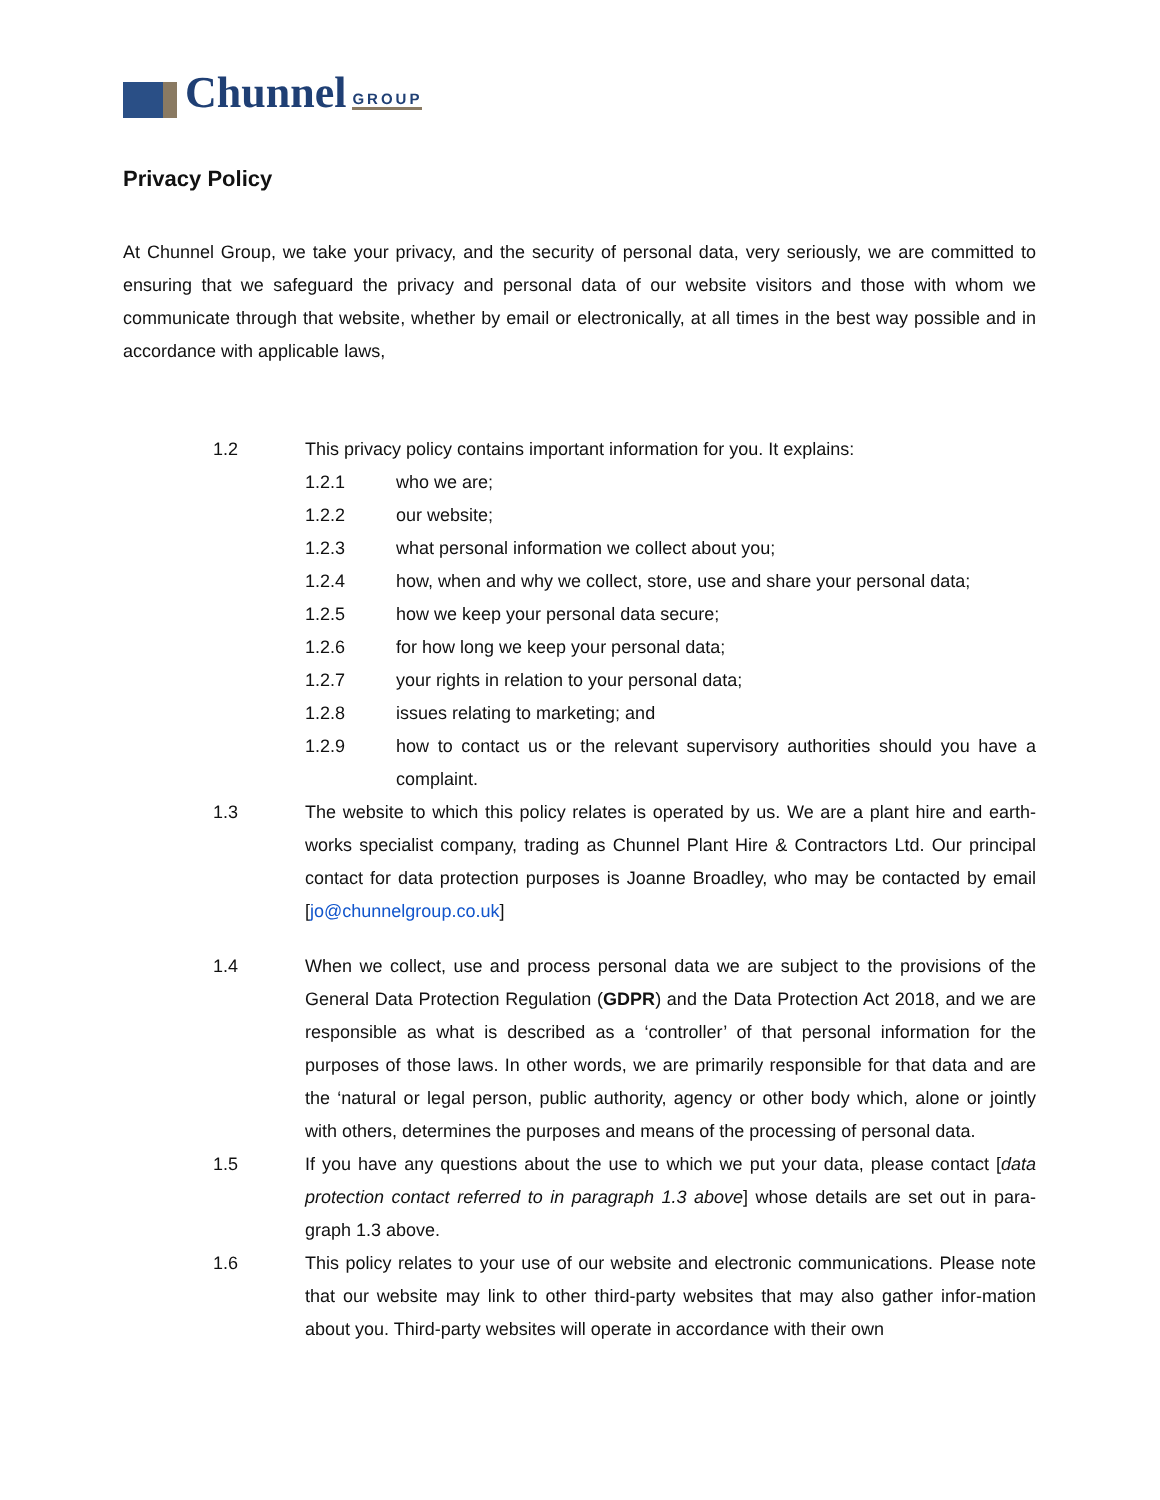Chunnel GROUP
Privacy Policy
At Chunnel Group, we take your privacy, and the security of personal data, very seriously, we are committed to ensuring that we safeguard the privacy and personal data of our website visitors and those with whom we communicate through that website, whether by email or electronically, at all times in the best way possible and in accordance with applicable laws,
1.2 This privacy policy contains important information for you. It explains:
1.2.1 who we are;
1.2.2 our website;
1.2.3 what personal information we collect about you;
1.2.4 how, when and why we collect, store, use and share your personal data;
1.2.5 how we keep your personal data secure;
1.2.6 for how long we keep your personal data;
1.2.7 your rights in relation to your personal data;
1.2.8 issues relating to marketing; and
1.2.9 how to contact us or the relevant supervisory authorities should you have a complaint.
1.3 The website to which this policy relates is operated by us. We are a plant hire and earth-works specialist company, trading as Chunnel Plant Hire & Contractors Ltd. Our principal contact for data protection purposes is Joanne Broadley, who may be contacted by email [jo@chunnelgroup.co.uk]
1.4 When we collect, use and process personal data we are subject to the provisions of the General Data Protection Regulation (GDPR) and the Data Protection Act 2018, and we are responsible as what is described as a ‘controller’ of that personal information for the purposes of those laws. In other words, we are primarily responsible for that data and are the ‘natural or legal person, public authority, agency or other body which, alone or jointly with others, determines the purposes and means of the processing of personal data.
1.5 If you have any questions about the use to which we put your data, please contact [data protection contact referred to in paragraph 1.3 above] whose details are set out in para-graph 1.3 above.
1.6 This policy relates to your use of our website and electronic communications. Please note that our website may link to other third-party websites that may also gather infor-mation about you. Third-party websites will operate in accordance with their own